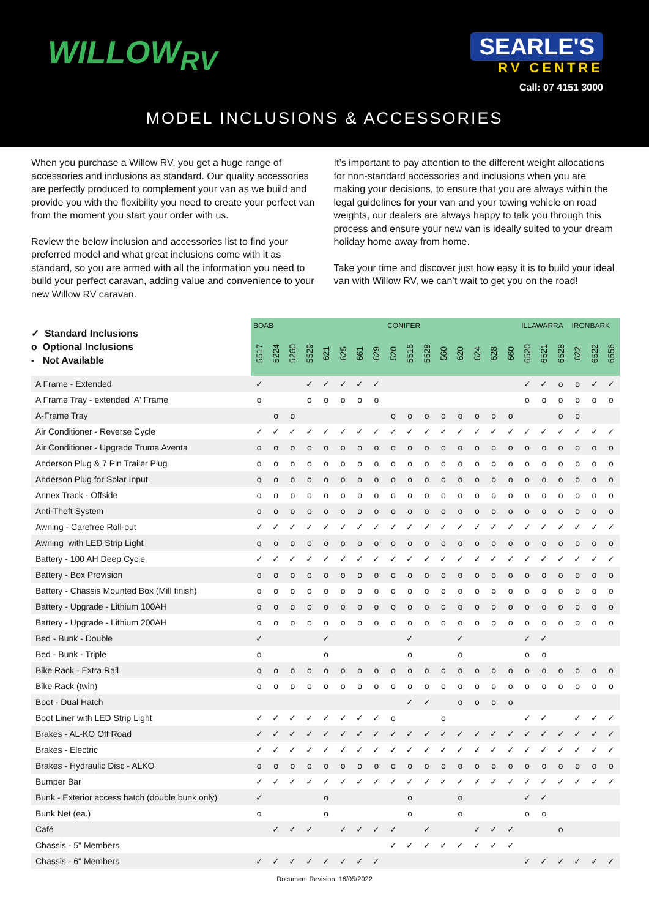WILLOW<sub>RV</sub>
SEARLE'S
RV CENTRE
Call: 07 4151 3000
MODEL INCLUSIONS & ACCESSORIES
When you purchase a Willow RV, you get a huge range of accessories and inclusions as standard. Our quality accessories are perfectly produced to complement your van as we build and provide you with the flexibility you need to create your perfect van from the moment you start your order with us.
Review the below inclusion and accessories list to find your preferred model and what great inclusions come with it as standard, so you are armed with all the information you need to build your perfect caravan, adding value and convenience to your new Willow RV caravan.
It’s important to pay attention to the different weight allocations for non-standard accessories and inclusions when you are making your decisions, to ensure that you are always within the legal guidelines for your van and your towing vehicle on road weights, our dealers are always happy to talk you through this process and ensure your new van is ideally suited to your dream holiday home away from home.
Take your time and discover just how easy it is to build your ideal van with Willow RV, we can’t wait to get you on the road!
| ✓ Standard Inclusions o Optional Inclusions - Not Available | BOAB | | | | | | | | CONIFER | | | | | | | | ILLAWARRA | | | IRONBARK | | |
| --- | --- | --- | --- | --- | --- | --- | --- | --- | --- | --- | --- | --- | --- | --- | --- | --- | --- | --- | --- | --- | --- | --- |
| | 5517 | 5224 | 5260 | 5529 | 621 | 625 | 661 | 629 | 520 | 5516 | 5528 | 560 | 620 | 624 | 628 | 660 | 6520 | 6521 | 6528 | 622 | 6522 | 6556 |
| A Frame - Extended | ✓ | | | ✓ | ✓ | ✓ | ✓ | ✓ | | | | | | | | | ✓ | ✓ | o | o | ✓ | ✓ |
| A Frame Tray - extended 'A' Frame | o | | | o | o | o | o | o | | | | | | | | | o | o | o | o | o | o |
| A-Frame Tray | | o | o | | | | | | o | o | o | o | o | o | o | o | | | o | o | | |
| Air Conditioner - Reverse Cycle | ✓ | ✓ | ✓ | ✓ | ✓ | ✓ | ✓ | ✓ | ✓ | ✓ | ✓ | ✓ | ✓ | ✓ | ✓ | ✓ | ✓ | ✓ | ✓ | ✓ | ✓ | ✓ |
| Air Conditioner - Upgrade Truma Aventa | o | o | o | o | o | o | o | o | o | o | o | o | o | o | o | o | o | o | o | o | o | o |
| Anderson Plug & 7 Pin Trailer Plug | o | o | o | o | o | o | o | o | o | o | o | o | o | o | o | o | o | o | o | o | o | o |
| Anderson Plug for Solar Input | o | o | o | o | o | o | o | o | o | o | o | o | o | o | o | o | o | o | o | o | o | o |
| Annex Track - Offside | o | o | o | o | o | o | o | o | o | o | o | o | o | o | o | o | o | o | o | o | o | o |
| Anti-Theft System | o | o | o | o | o | o | o | o | o | o | o | o | o | o | o | o | o | o | o | o | o | o |
| Awning - Carefree Roll-out | ✓ | ✓ | ✓ | ✓ | ✓ | ✓ | ✓ | ✓ | ✓ | ✓ | ✓ | ✓ | ✓ | ✓ | ✓ | ✓ | ✓ | ✓ | ✓ | ✓ | ✓ | ✓ |
| Awning with LED Strip Light | o | o | o | o | o | o | o | o | o | o | o | o | o | o | o | o | o | o | o | o | o | o |
| Battery - 100 AH Deep Cycle | ✓ | ✓ | ✓ | ✓ | ✓ | ✓ | ✓ | ✓ | ✓ | ✓ | ✓ | ✓ | ✓ | ✓ | ✓ | ✓ | ✓ | ✓ | ✓ | ✓ | ✓ | ✓ |
| Battery - Box Provision | o | o | o | o | o | o | o | o | o | o | o | o | o | o | o | o | o | o | o | o | o | o |
| Battery - Chassis Mounted Box (Mill finish) | o | o | o | o | o | o | o | o | o | o | o | o | o | o | o | o | o | o | o | o | o | o |
| Battery - Upgrade - Lithium 100AH | o | o | o | o | o | o | o | o | o | o | o | o | o | o | o | o | o | o | o | o | o | o |
| Battery - Upgrade - Lithium 200AH | o | o | o | o | o | o | o | o | o | o | o | o | o | o | o | o | o | o | o | o | o | o |
| Bed - Bunk - Double | ✓ | | | | ✓ | | | | | ✓ | | | ✓ | | | | ✓ | ✓ | | | | |
| Bed - Bunk - Triple | o | | | | o | | | | | o | | | o | | | | o | o | | | | |
| Bike Rack - Extra Rail | o | o | o | o | o | o | o | o | o | o | o | o | o | o | o | o | o | o | o | o | o | o |
| Bike Rack (twin) | o | o | o | o | o | o | o | o | o | o | o | o | o | o | o | o | o | o | o | o | o | o |
| Boot - Dual Hatch | | | | | | | | | | ✓ | ✓ | | o | o | o | o | | | | | | |
| Boot Liner with LED Strip Light | ✓ | ✓ | ✓ | ✓ | ✓ | ✓ | ✓ | ✓ | o | | | o | | | | | ✓ | ✓ | | ✓ | ✓ | ✓ |
| Brakes - AL-KO Off Road | ✓ | ✓ | ✓ | ✓ | ✓ | ✓ | ✓ | ✓ | ✓ | ✓ | ✓ | ✓ | ✓ | ✓ | ✓ | ✓ | ✓ | ✓ | ✓ | ✓ | ✓ | ✓ |
| Brakes - Electric | ✓ | ✓ | ✓ | ✓ | ✓ | ✓ | ✓ | ✓ | ✓ | ✓ | ✓ | ✓ | ✓ | ✓ | ✓ | ✓ | ✓ | ✓ | ✓ | ✓ | ✓ | ✓ |
| Brakes - Hydraulic Disc - ALKO | o | o | o | o | o | o | o | o | o | o | o | o | o | o | o | o | o | o | o | o | o | o |
| Bumper Bar | ✓ | ✓ | ✓ | ✓ | ✓ | ✓ | ✓ | ✓ | ✓ | ✓ | ✓ | ✓ | ✓ | ✓ | ✓ | ✓ | ✓ | ✓ | ✓ | ✓ | ✓ | ✓ |
| Bunk - Exterior access hatch (double bunk only) | ✓ | | | | o | | | | | o | | | o | | | | ✓ | ✓ | | | | |
| Bunk Net (ea.) | o | | | | o | | | | | o | | | o | | | | o | o | | | | |
| Café | | ✓ | ✓ | ✓ | | ✓ | ✓ | ✓ | ✓ | | ✓ | | | ✓ | ✓ | ✓ | | | o | | | |
| Chassis - 5" Members | | | | | | | | | ✓ | ✓ | ✓ | ✓ | ✓ | ✓ | ✓ | ✓ | | | | | | |
| Chassis - 6" Members | ✓ | ✓ | ✓ | ✓ | ✓ | ✓ | ✓ | ✓ | | | | | | | | | ✓ | ✓ | ✓ | ✓ | ✓ | ✓ |
Document Revision: 16/05/2022